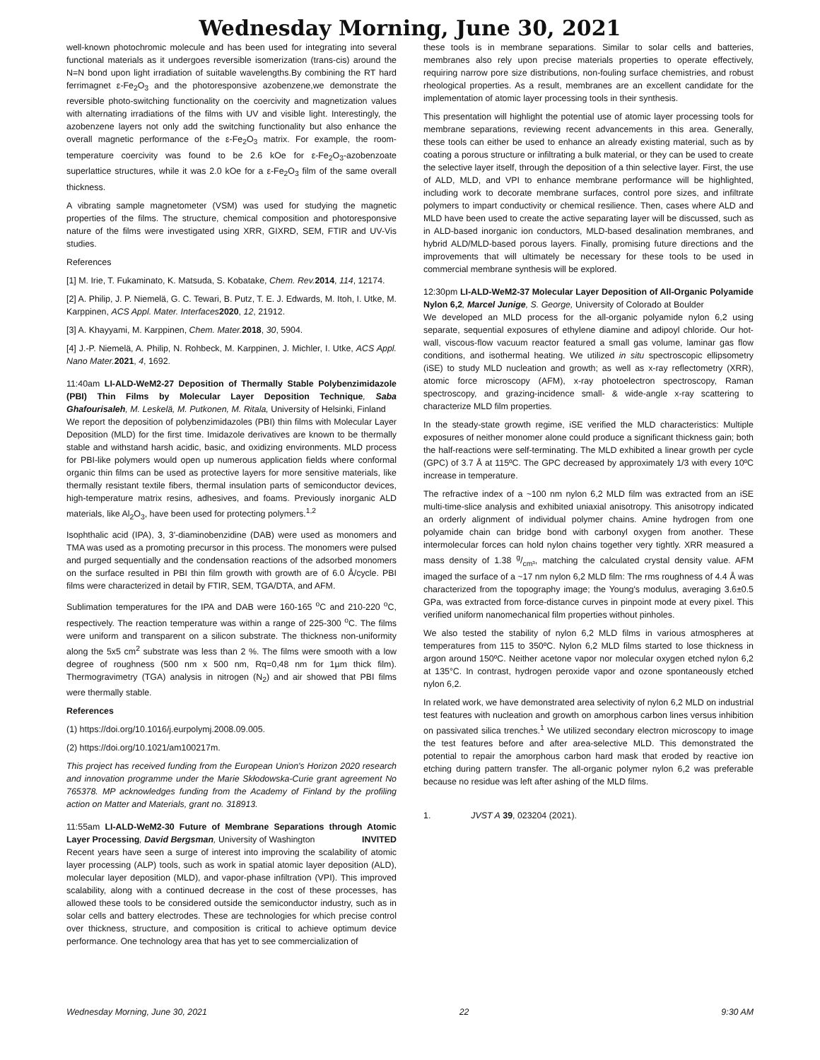Wednesday Morning, June 30, 2021
well-known photochromic molecule and has been used for integrating into several functional materials as it undergoes reversible isomerization (trans-cis) around the N=N bond upon light irradiation of suitable wavelengths.By combining the RT hard ferrimagnet ε-Fe<sub>2</sub>O<sub>3</sub> and the photoresponsive azobenzene,we demonstrate the reversible photo-switching functionality on the coercivity and magnetization values with alternating irradiations of the films with UV and visible light. Interestingly, the azobenzene layers not only add the switching functionality but also enhance the overall magnetic performance of the ε-Fe<sub>2</sub>O<sub>3</sub> matrix. For example, the room-temperature coercivity was found to be 2.6 kOe for ε-Fe<sub>2</sub>O<sub>3</sub>-azobenzoate superlattice structures, while it was 2.0 kOe for a ε-Fe<sub>2</sub>O<sub>3</sub> film of the same overall thickness.
A vibrating sample magnetometer (VSM) was used for studying the magnetic properties of the films. The structure, chemical composition and photoresponsive nature of the films were investigated using XRR, GIXRD, SEM, FTIR and UV-Vis studies.
References
[1] M. Irie, T. Fukaminato, K. Matsuda, S. Kobatake, Chem. Rev. 2014, 114, 12174.
[2] A. Philip, J. P. Niemelä, G. C. Tewari, B. Putz, T. E. J. Edwards, M. Itoh, I. Utke, M. Karppinen, ACS Appl. Mater. Interfaces 2020, 12, 21912.
[3] A. Khayyami, M. Karppinen, Chem. Mater. 2018, 30, 5904.
[4] J.-P. Niemelä, A. Philip, N. Rohbeck, M. Karppinen, J. Michler, I. Utke, ACS Appl. Nano Mater. 2021, 4, 1692.
11:40am LI-ALD-WeM2-27 Deposition of Thermally Stable Polybenzimidazole (PBI) Thin Films by Molecular Layer Deposition Technique, Saba Ghafourisaleh, M. Leskelä, M. Putkonen, M. Ritala, University of Helsinki, Finland
We report the deposition of polybenzimidazoles (PBI) thin films with Molecular Layer Deposition (MLD) for the first time. Imidazole derivatives are known to be thermally stable and withstand harsh acidic, basic, and oxidizing environments. MLD process for PBI-like polymers would open up numerous application fields where conformal organic thin films can be used as protective layers for more sensitive materials, like thermally resistant textile fibers, thermal insulation parts of semiconductor devices, high-temperature matrix resins, adhesives, and foams. Previously inorganic ALD materials, like Al<sub>2</sub>O<sub>3</sub>, have been used for protecting polymers.<sup>1,2</sup>
Isophthalic acid (IPA), 3, 3'-diaminobenzidine (DAB) were used as monomers and TMA was used as a promoting precursor in this process. The monomers were pulsed and purged sequentially and the condensation reactions of the adsorbed monomers on the surface resulted in PBI thin film growth with growth are of 6.0 Å/cycle. PBI films were characterized in detail by FTIR, SEM, TGA/DTA, and AFM.
Sublimation temperatures for the IPA and DAB were 160-165 <sup>o</sup>C and 210-220 <sup>o</sup>C, respectively. The reaction temperature was within a range of 225-300 <sup>o</sup>C. The films were uniform and transparent on a silicon substrate. The thickness non-uniformity along the 5x5 cm<sup>2</sup> substrate was less than 2 %. The films were smooth with a low degree of roughness (500 nm x 500 nm, Rq=0,48 nm for 1µm thick film). Thermogravimetry (TGA) analysis in nitrogen (N<sub>2</sub>) and air showed that PBI films were thermally stable.
References
(1) https://doi.org/10.1016/j.eurpolymj.2008.09.005.
(2) https://doi.org/10.1021/am100217m.
This project has received funding from the European Union's Horizon 2020 research and innovation programme under the Marie Skłodowska-Curie grant agreement No 765378. MP acknowledges funding from the Academy of Finland by the profiling action on Matter and Materials, grant no. 318913.
11:55am LI-ALD-WeM2-30 Future of Membrane Separations through Atomic Layer Processing, David Bergsman, University of Washington INVITED
Recent years have seen a surge of interest into improving the scalability of atomic layer processing (ALP) tools, such as work in spatial atomic layer deposition (ALD), molecular layer deposition (MLD), and vapor-phase infiltration (VPI). This improved scalability, along with a continued decrease in the cost of these processes, has allowed these tools to be considered outside the semiconductor industry, such as in solar cells and battery electrodes. These are technologies for which precise control over thickness, structure, and composition is critical to achieve optimum device performance. One technology area that has yet to see commercialization of
these tools is in membrane separations. Similar to solar cells and batteries, membranes also rely upon precise materials properties to operate effectively, requiring narrow pore size distributions, non-fouling surface chemistries, and robust rheological properties. As a result, membranes are an excellent candidate for the implementation of atomic layer processing tools in their synthesis.
This presentation will highlight the potential use of atomic layer processing tools for membrane separations, reviewing recent advancements in this area. Generally, these tools can either be used to enhance an already existing material, such as by coating a porous structure or infiltrating a bulk material, or they can be used to create the selective layer itself, through the deposition of a thin selective layer. First, the use of ALD, MLD, and VPI to enhance membrane performance will be highlighted, including work to decorate membrane surfaces, control pore sizes, and infiltrate polymers to impart conductivity or chemical resilience. Then, cases where ALD and MLD have been used to create the active separating layer will be discussed, such as in ALD-based inorganic ion conductors, MLD-based desalination membranes, and hybrid ALD/MLD-based porous layers. Finally, promising future directions and the improvements that will ultimately be necessary for these tools to be used in commercial membrane synthesis will be explored.
12:30pm LI-ALD-WeM2-37 Molecular Layer Deposition of All-Organic Polyamide Nylon 6,2, Marcel Junige, S. George, University of Colorado at Boulder
We developed an MLD process for the all-organic polyamide nylon 6,2 using separate, sequential exposures of ethylene diamine and adipoyl chloride. Our hot-wall, viscous-flow vacuum reactor featured a small gas volume, laminar gas flow conditions, and isothermal heating. We utilized in situ spectroscopic ellipsometry (iSE) to study MLD nucleation and growth; as well as x-ray reflectometry (XRR), atomic force microscopy (AFM), x-ray photoelectron spectroscopy, Raman spectroscopy, and grazing-incidence small- & wide-angle x-ray scattering to characterize MLD film properties.
In the steady-state growth regime, iSE verified the MLD characteristics: Multiple exposures of neither monomer alone could produce a significant thickness gain; both the half-reactions were self-terminating. The MLD exhibited a linear growth per cycle (GPC) of 3.7 Å at 115ºC. The GPC decreased by approximately 1/3 with every 10ºC increase in temperature.
The refractive index of a ~100 nm nylon 6,2 MLD film was extracted from an iSE multi-time-slice analysis and exhibited uniaxial anisotropy. This anisotropy indicated an orderly alignment of individual polymer chains. Amine hydrogen from one polyamide chain can bridge bond with carbonyl oxygen from another. These intermolecular forces can hold nylon chains together very tightly. XRR measured a mass density of 1.38 g/cm³, matching the calculated crystal density value. AFM imaged the surface of a ~17 nm nylon 6,2 MLD film: The rms roughness of 4.4 Å was characterized from the topography image; the Young's modulus, averaging 3.6±0.5 GPa, was extracted from force-distance curves in pinpoint mode at every pixel. This verified uniform nanomechanical film properties without pinholes.
We also tested the stability of nylon 6,2 MLD films in various atmospheres at temperatures from 115 to 350ºC. Nylon 6,2 MLD films started to lose thickness in argon around 150ºC. Neither acetone vapor nor molecular oxygen etched nylon 6,2 at 135°C. In contrast, hydrogen peroxide vapor and ozone spontaneously etched nylon 6,2.
In related work, we have demonstrated area selectivity of nylon 6,2 MLD on industrial test features with nucleation and growth on amorphous carbon lines versus inhibition on passivated silica trenches.<sup>1</sup> We utilized secondary electron microscopy to image the test features before and after area-selective MLD. This demonstrated the potential to repair the amorphous carbon hard mask that eroded by reactive ion etching during pattern transfer. The all-organic polymer nylon 6,2 was preferable because no residue was left after ashing of the MLD films.
1. JVST A 39, 023204 (2021).
Wednesday Morning, June 30, 2021 22 9:30 AM